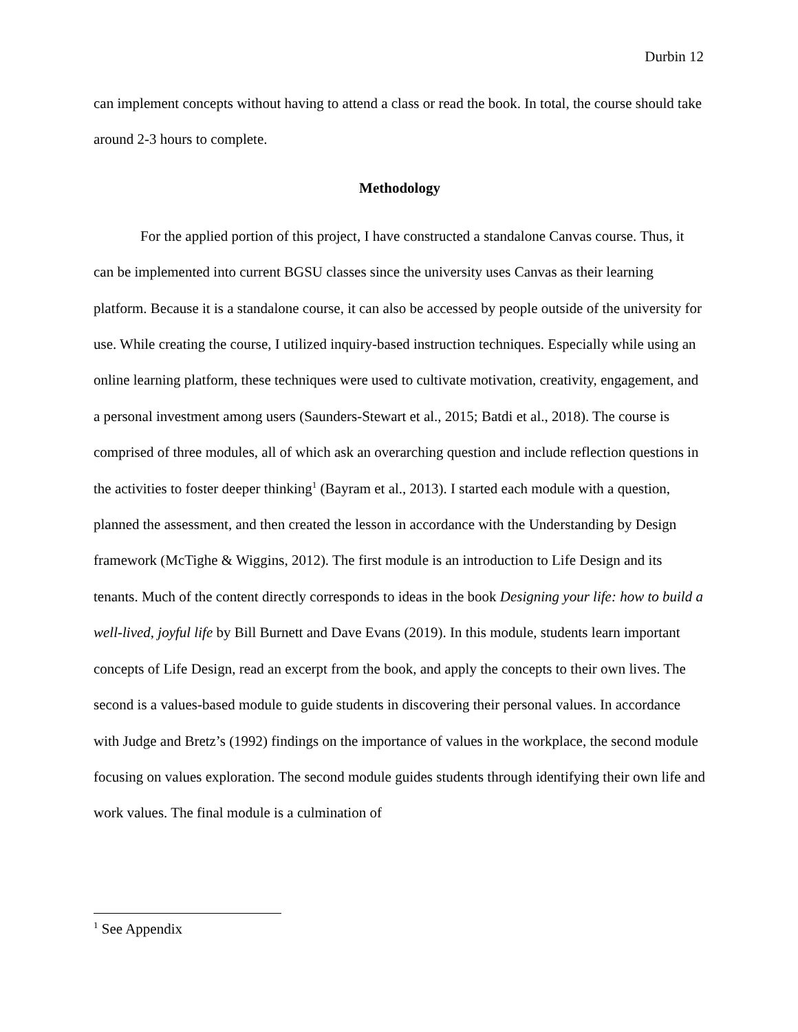Durbin 12
can implement concepts without having to attend a class or read the book. In total, the course should take around 2-3 hours to complete.
Methodology
For the applied portion of this project, I have constructed a standalone Canvas course. Thus, it can be implemented into current BGSU classes since the university uses Canvas as their learning platform. Because it is a standalone course, it can also be accessed by people outside of the university for use. While creating the course, I utilized inquiry-based instruction techniques. Especially while using an online learning platform, these techniques were used to cultivate motivation, creativity, engagement, and a personal investment among users (Saunders-Stewart et al., 2015; Batdi et al., 2018). The course is comprised of three modules, all of which ask an overarching question and include reflection questions in the activities to foster deeper thinking<sup>1</sup> (Bayram et al., 2013). I started each module with a question, planned the assessment, and then created the lesson in accordance with the Understanding by Design framework (McTighe & Wiggins, 2012). The first module is an introduction to Life Design and its tenants. Much of the content directly corresponds to ideas in the book Designing your life: how to build a well-lived, joyful life by Bill Burnett and Dave Evans (2019). In this module, students learn important concepts of Life Design, read an excerpt from the book, and apply the concepts to their own lives. The second is a values-based module to guide students in discovering their personal values. In accordance with Judge and Bretz’s (1992) findings on the importance of values in the workplace, the second module focusing on values exploration. The second module guides students through identifying their own life and work values. The final module is a culmination of
<sup>1</sup> See Appendix